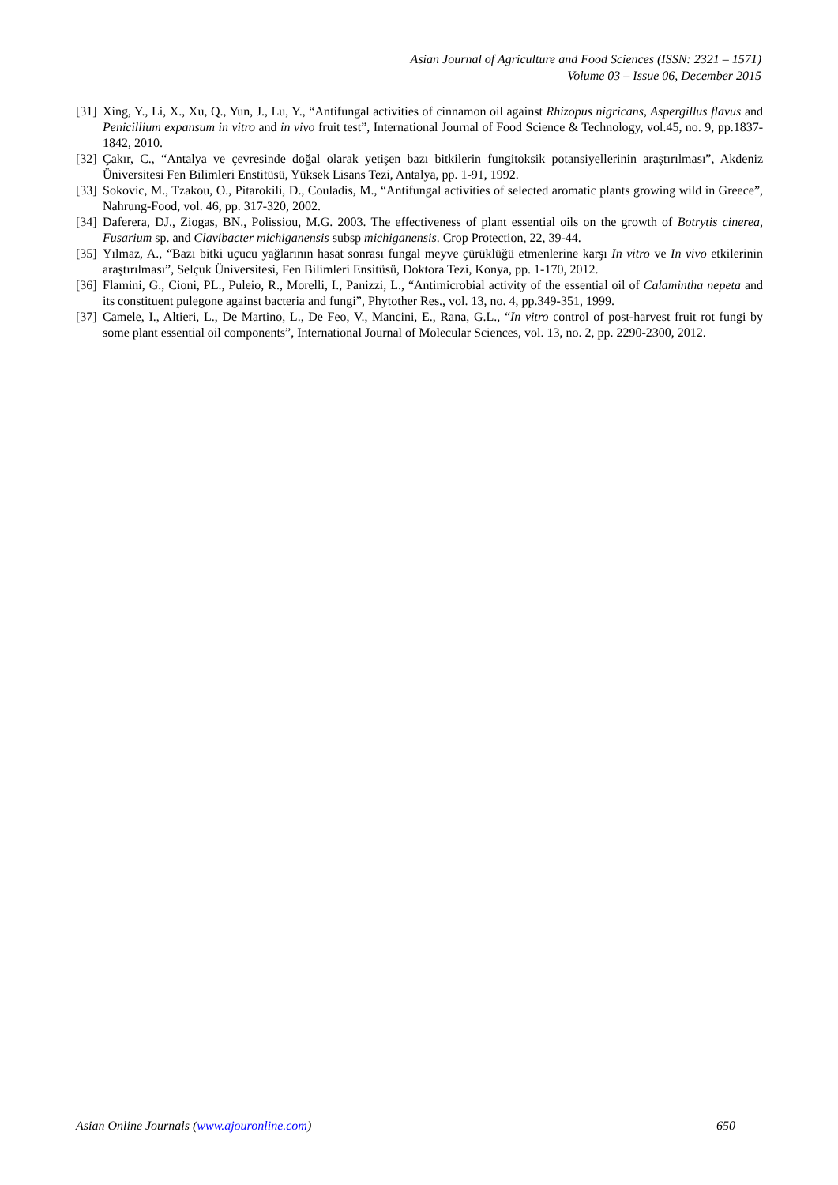Asian Journal of Agriculture and Food Sciences (ISSN: 2321 – 1571)
Volume 03 – Issue 06, December 2015
[31] Xing, Y., Li, X., Xu, Q., Yun, J., Lu, Y., “Antifungal activities of cinnamon oil against Rhizopus nigricans, Aspergillus flavus and Penicillium expansum in vitro and in vivo fruit test”, International Journal of Food Science & Technology, vol.45, no. 9, pp.1837-1842, 2010.
[32] Çakır, C., “Antalya ve çevresinde doğal olarak yetişen bazı bitkilerin fungitoksik potansiyellerinin araştırılması”, Akdeniz Üniversitesi Fen Bilimleri Enstitüsü, Yüksek Lisans Tezi, Antalya, pp. 1-91, 1992.
[33] Sokovic, M., Tzakou, O., Pitarokili, D., Couladis, M., “Antifungal activities of selected aromatic plants growing wild in Greece”, Nahrung-Food, vol. 46, pp. 317-320, 2002.
[34] Daferera, DJ., Ziogas, BN., Polissiou, M.G. 2003. The effectiveness of plant essential oils on the growth of Botrytis cinerea, Fusarium sp. and Clavibacter michiganensis subsp michiganensis. Crop Protection, 22, 39-44.
[35] Yılmaz, A., “Bazı bitki uçucu yağlarının hasat sonrası fungal meyve çürüklüğü etmenlerine karşı In vitro ve In vivo etkilerinin araştırılması”, Selçuk Üniversitesi, Fen Bilimleri Ensitüsü, Doktora Tezi, Konya, pp. 1-170, 2012.
[36] Flamini, G., Cioni, PL., Puleio, R., Morelli, I., Panizzi, L., “Antimicrobial activity of the essential oil of Calamintha nepeta and its constituent pulegone against bacteria and fungi”, Phytother Res., vol. 13, no. 4, pp.349-351, 1999.
[37] Camele, I., Altieri, L., De Martino, L., De Feo, V., Mancini, E., Rana, G.L., “In vitro control of post-harvest fruit rot fungi by some plant essential oil components”, International Journal of Molecular Sciences, vol. 13, no. 2, pp. 2290-2300, 2012.
Asian Online Journals (www.ajouronline.com) 650